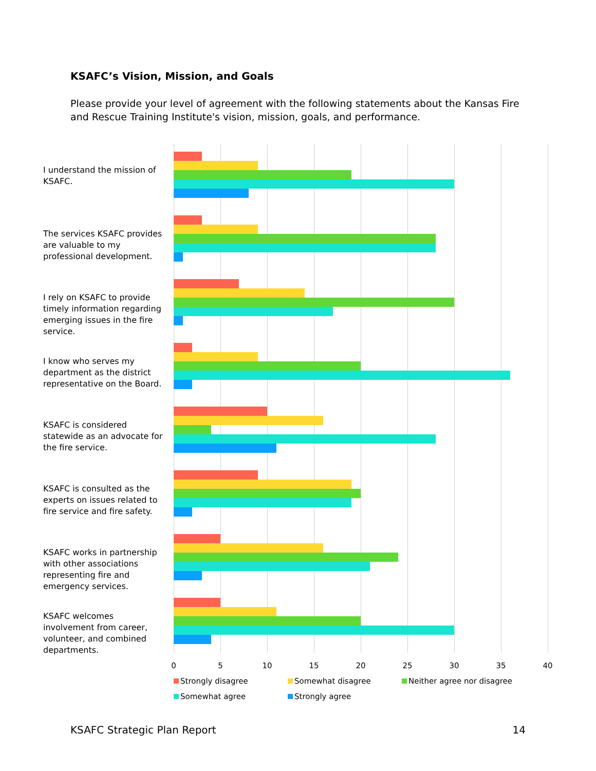KSAFC’s Vision, Mission, and Goals
Please provide your level of agreement with the following statements about the Kansas Fire and Rescue Training Institute's vision, mission, goals, and performance.
I understand the mission of KSAFC.
The services KSAFC provides are valuable to my professional development.
I rely on KSAFC to provide timely information regarding emerging issues in the fire service.
I know who serves my department as the district representative on the Board.
KSAFC is considered statewide as an advocate for the fire service.
KSAFC is consulted as the experts on issues related to fire service and fire safety.
KSAFC works in partnership with other associations representing fire and emergency services.
KSAFC welcomes involvement from career, volunteer, and combined departments.
0 5 10 15 20 25 30 35 40
Strongly disagree
Somewhat disagree
Neither agree nor disagree
Somewhat agree
Strongly agree
KSAFC Strategic Plan Report 14